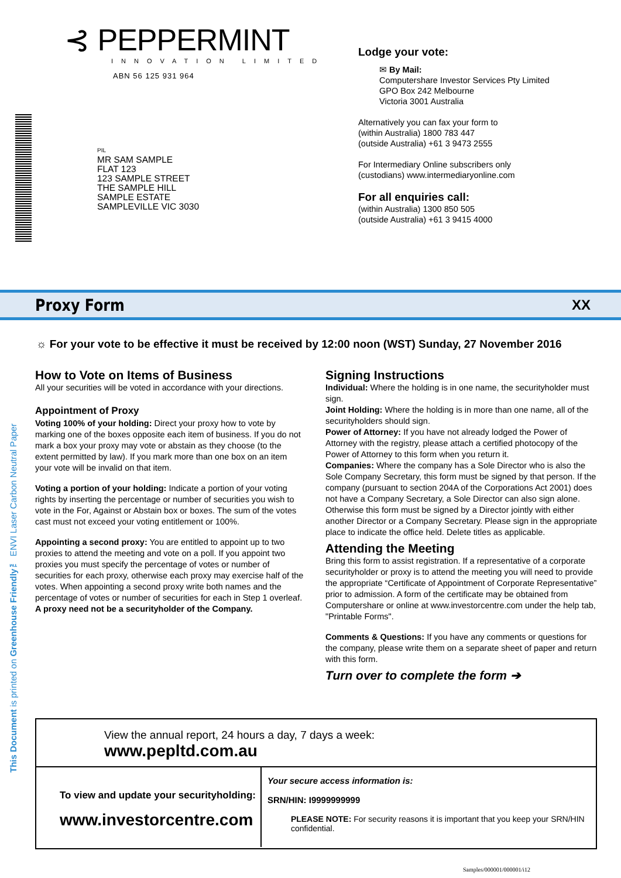⊰ PEPPERMINT
INNOVATION LIMITED
ABN 56 125 931 964
PIL
MR SAM SAMPLE
FLAT 123
123 SAMPLE STREET
THE SAMPLE HILL
SAMPLE ESTATE
SAMPLEVILLE VIC 3030
Lodge your vote:
✉ By Mail:
Computershare Investor Services Pty Limited
GPO Box 242 Melbourne
Victoria 3001 Australia
Alternatively you can fax your form to
(within Australia) 1800 783 447
(outside Australia) +61 3 9473 2555
For Intermediary Online subscribers only
(custodians) www.intermediaryonline.com
For all enquiries call:
(within Australia) 1300 850 505
(outside Australia) +61 3 9415 4000
Proxy Form
XX
☼ For your vote to be effective it must be received by 12:00 noon (WST) Sunday, 27 November 2016
How to Vote on Items of Business
All your securities will be voted in accordance with your directions.
Appointment of Proxy
Voting 100% of your holding: Direct your proxy how to vote by marking one of the boxes opposite each item of business. If you do not mark a box your proxy may vote or abstain as they choose (to the extent permitted by law). If you mark more than one box on an item your vote will be invalid on that item.
Voting a portion of your holding: Indicate a portion of your voting rights by inserting the percentage or number of securities you wish to vote in the For, Against or Abstain box or boxes. The sum of the votes cast must not exceed your voting entitlement or 100%.
Appointing a second proxy: You are entitled to appoint up to two proxies to attend the meeting and vote on a poll. If you appoint two proxies you must specify the percentage of votes or number of securities for each proxy, otherwise each proxy may exercise half of the votes. When appointing a second proxy write both names and the percentage of votes or number of securities for each in Step 1 overleaf.
A proxy need not be a securityholder of the Company.
Signing Instructions
Individual: Where the holding is in one name, the securityholder must sign.
Joint Holding: Where the holding is in more than one name, all of the securityholders should sign.
Power of Attorney: If you have not already lodged the Power of Attorney with the registry, please attach a certified photocopy of the Power of Attorney to this form when you return it.
Companies: Where the company has a Sole Director who is also the Sole Company Secretary, this form must be signed by that person. If the company (pursuant to section 204A of the Corporations Act 2001) does not have a Company Secretary, a Sole Director can also sign alone. Otherwise this form must be signed by a Director jointly with either another Director or a Company Secretary. Please sign in the appropriate place to indicate the office held. Delete titles as applicable.
Attending the Meeting
Bring this form to assist registration. If a representative of a corporate securityholder or proxy is to attend the meeting you will need to provide the appropriate “Certificate of Appointment of Corporate Representative” prior to admission. A form of the certificate may be obtained from Computershare or online at www.investorcentre.com under the help tab, "Printable Forms".
Comments & Questions: If you have any comments or questions for the company, please write them on a separate sheet of paper and return with this form.
Turn over to complete the form ➔
This Document is printed on Greenhouse Friendly™ ENVI Laser Carbon Neutral Paper
View the annual report, 24 hours a day, 7 days a week:
www.pepltd.com.au
To view and update your securityholding:
www.investorcentre.com
Your secure access information is:
SRN/HIN: I9999999999
PLEASE NOTE: For security reasons it is important that you keep your SRN/HIN confidential.
Samples/000001/000001/i12